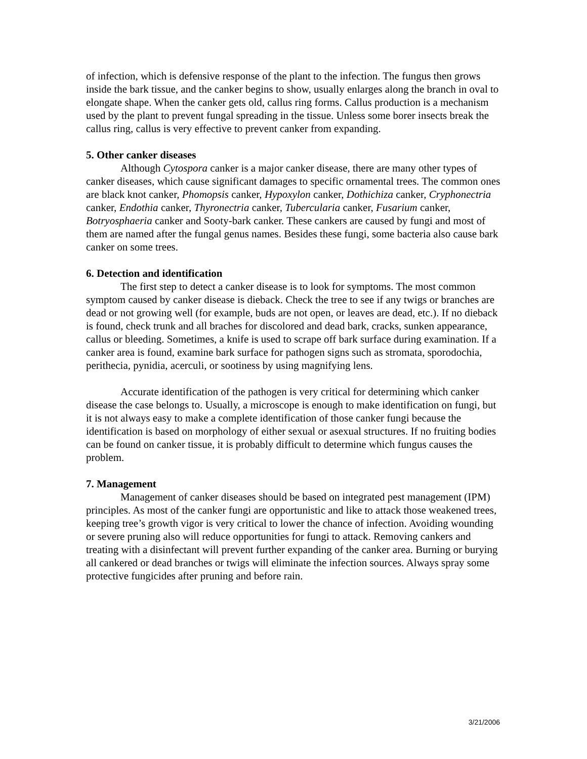of infection, which is defensive response of the plant to the infection. The fungus then grows inside the bark tissue, and the canker begins to show, usually enlarges along the branch in oval to elongate shape. When the canker gets old, callus ring forms. Callus production is a mechanism used by the plant to prevent fungal spreading in the tissue. Unless some borer insects break the callus ring, callus is very effective to prevent canker from expanding.
5. Other canker diseases
Although Cytospora canker is a major canker disease, there are many other types of canker diseases, which cause significant damages to specific ornamental trees. The common ones are black knot canker, Phomopsis canker, Hypoxylon canker, Dothichiza canker, Cryphonectria canker, Endothia canker, Thyronectria canker, Tubercularia canker, Fusarium canker, Botryosphaeria canker and Sooty-bark canker. These cankers are caused by fungi and most of them are named after the fungal genus names. Besides these fungi, some bacteria also cause bark canker on some trees.
6. Detection and identification
The first step to detect a canker disease is to look for symptoms. The most common symptom caused by canker disease is dieback. Check the tree to see if any twigs or branches are dead or not growing well (for example, buds are not open, or leaves are dead, etc.). If no dieback is found, check trunk and all braches for discolored and dead bark, cracks, sunken appearance, callus or bleeding. Sometimes, a knife is used to scrape off bark surface during examination. If a canker area is found, examine bark surface for pathogen signs such as stromata, sporodochia, perithecia, pynidia, acerculi, or sootiness by using magnifying lens.
Accurate identification of the pathogen is very critical for determining which canker disease the case belongs to. Usually, a microscope is enough to make identification on fungi, but it is not always easy to make a complete identification of those canker fungi because the identification is based on morphology of either sexual or asexual structures. If no fruiting bodies can be found on canker tissue, it is probably difficult to determine which fungus causes the problem.
7. Management
Management of canker diseases should be based on integrated pest management (IPM) principles. As most of the canker fungi are opportunistic and like to attack those weakened trees, keeping tree’s growth vigor is very critical to lower the chance of infection. Avoiding wounding or severe pruning also will reduce opportunities for fungi to attack. Removing cankers and treating with a disinfectant will prevent further expanding of the canker area. Burning or burying all cankered or dead branches or twigs will eliminate the infection sources. Always spray some protective fungicides after pruning and before rain.
3/21/2006